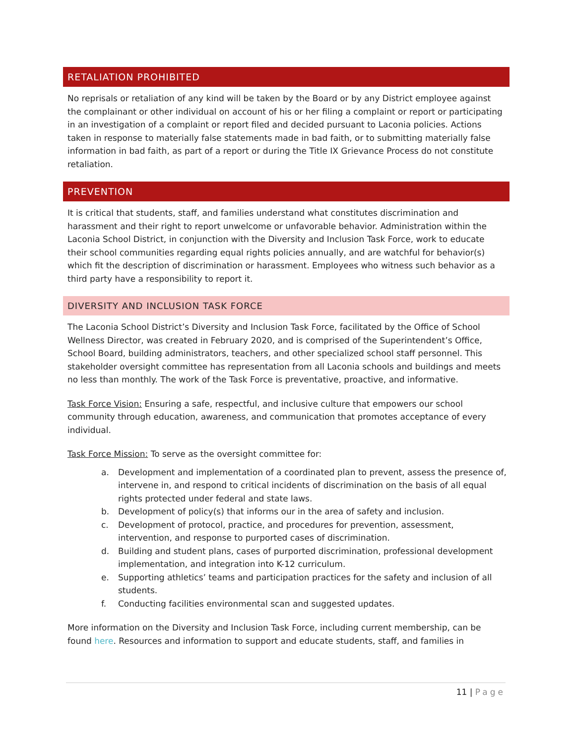RETALIATION PROHIBITED
No reprisals or retaliation of any kind will be taken by the Board or by any District employee against the complainant or other individual on account of his or her filing a complaint or report or participating in an investigation of a complaint or report filed and decided pursuant to Laconia policies. Actions taken in response to materially false statements made in bad faith, or to submitting materially false information in bad faith, as part of a report or during the Title IX Grievance Process do not constitute retaliation.
PREVENTION
It is critical that students, staff, and families understand what constitutes discrimination and harassment and their right to report unwelcome or unfavorable behavior. Administration within the Laconia School District, in conjunction with the Diversity and Inclusion Task Force, work to educate their school communities regarding equal rights policies annually, and are watchful for behavior(s) which fit the description of discrimination or harassment. Employees who witness such behavior as a third party have a responsibility to report it.
DIVERSITY AND INCLUSION TASK FORCE
The Laconia School District’s Diversity and Inclusion Task Force, facilitated by the Office of School Wellness Director, was created in February 2020, and is comprised of the Superintendent’s Office, School Board, building administrators, teachers, and other specialized school staff personnel. This stakeholder oversight committee has representation from all Laconia schools and buildings and meets no less than monthly. The work of the Task Force is preventative, proactive, and informative.
Task Force Vision: Ensuring a safe, respectful, and inclusive culture that empowers our school community through education, awareness, and communication that promotes acceptance of every individual.
Task Force Mission: To serve as the oversight committee for:
a. Development and implementation of a coordinated plan to prevent, assess the presence of, intervene in, and respond to critical incidents of discrimination on the basis of all equal rights protected under federal and state laws.
b. Development of policy(s) that informs our in the area of safety and inclusion.
c. Development of protocol, practice, and procedures for prevention, assessment, intervention, and response to purported cases of discrimination.
d. Building and student plans, cases of purported discrimination, professional development implementation, and integration into K-12 curriculum.
e. Supporting athletics’ teams and participation practices for the safety and inclusion of all students.
f. Conducting facilities environmental scan and suggested updates.
More information on the Diversity and Inclusion Task Force, including current membership, can be found here. Resources and information to support and educate students, staff, and families in
11 | Page